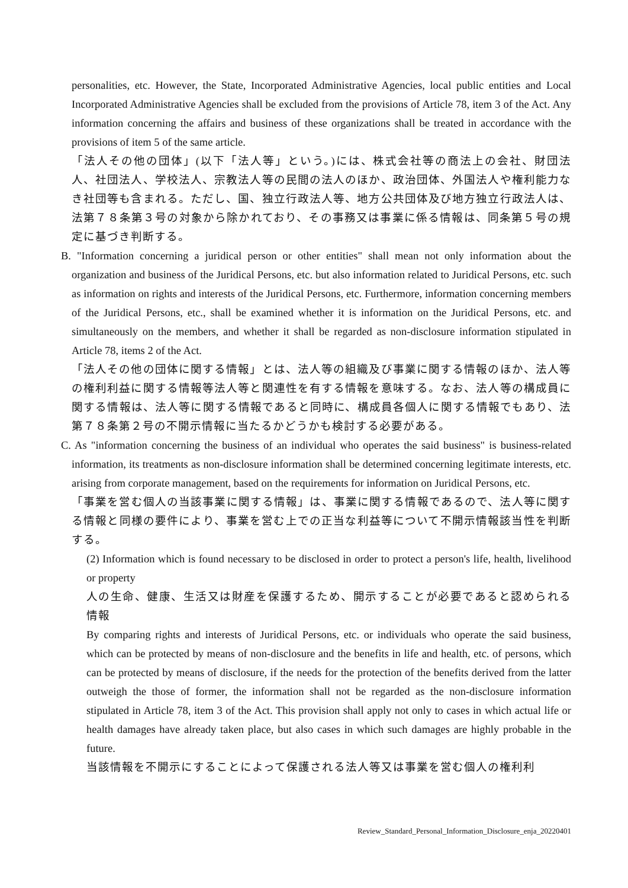personalities, etc. However, the State, Incorporated Administrative Agencies, local public entities and Local Incorporated Administrative Agencies shall be excluded from the provisions of Article 78, item 3 of the Act. Any information concerning the affairs and business of these organizations shall be treated in accordance with the provisions of item 5 of the same article.
「法人その他の団体」(以下「法人等」という。)には、株式会社等の商法上の会社、財団法人、社団法人、学校法人、宗教法人等の民間の法人のほか、政治団体、外国法人や権利能力なき社団等も含まれる。ただし、国、独立行政法人等、地方公共団体及び地方独立行政法人は、法第７８条第３号の対象から除かれており、その事務又は事業に係る情報は、同条第５号の規定に基づき判断する。
B. "Information concerning a juridical person or other entities" shall mean not only information about the organization and business of the Juridical Persons, etc. but also information related to Juridical Persons, etc. such as information on rights and interests of the Juridical Persons, etc. Furthermore, information concerning members of the Juridical Persons, etc., shall be examined whether it is information on the Juridical Persons, etc. and simultaneously on the members, and whether it shall be regarded as non-disclosure information stipulated in Article 78, items 2 of the Act.
「法人その他の団体に関する情報」とは、法人等の組織及び事業に関する情報のほか、法人等の権利利益に関する情報等法人等と関連性を有する情報を意味する。なお、法人等の構成員に関する情報は、法人等に関する情報であると同時に、構成員各個人に関する情報でもあり、法第７８条第２号の不開示情報に当たるかどうかも検討する必要がある。
C. As "information concerning the business of an individual who operates the said business" is business-related information, its treatments as non-disclosure information shall be determined concerning legitimate interests, etc. arising from corporate management, based on the requirements for information on Juridical Persons, etc.
「事業を営む個人の当該事業に関する情報」は、事業に関する情報であるので、法人等に関する情報と同様の要件により、事業を営む上での正当な利益等について不開示情報該当性を判断する。
(2) Information which is found necessary to be disclosed in order to protect a person's life, health, livelihood or property
人の生命、健康、生活又は財産を保護するため、開示することが必要であると認められる情報
By comparing rights and interests of Juridical Persons, etc. or individuals who operate the said business, which can be protected by means of non-disclosure and the benefits in life and health, etc. of persons, which can be protected by means of disclosure, if the needs for the protection of the benefits derived from the latter outweigh the those of former, the information shall not be regarded as the non-disclosure information stipulated in Article 78, item 3 of the Act. This provision shall apply not only to cases in which actual life or health damages have already taken place, but also cases in which such damages are highly probable in the future.
当該情報を不開示にすることによって保護される法人等又は事業を営む個人の権利利
Review_Standard_Personal_Information_Disclosure_enja_20220401